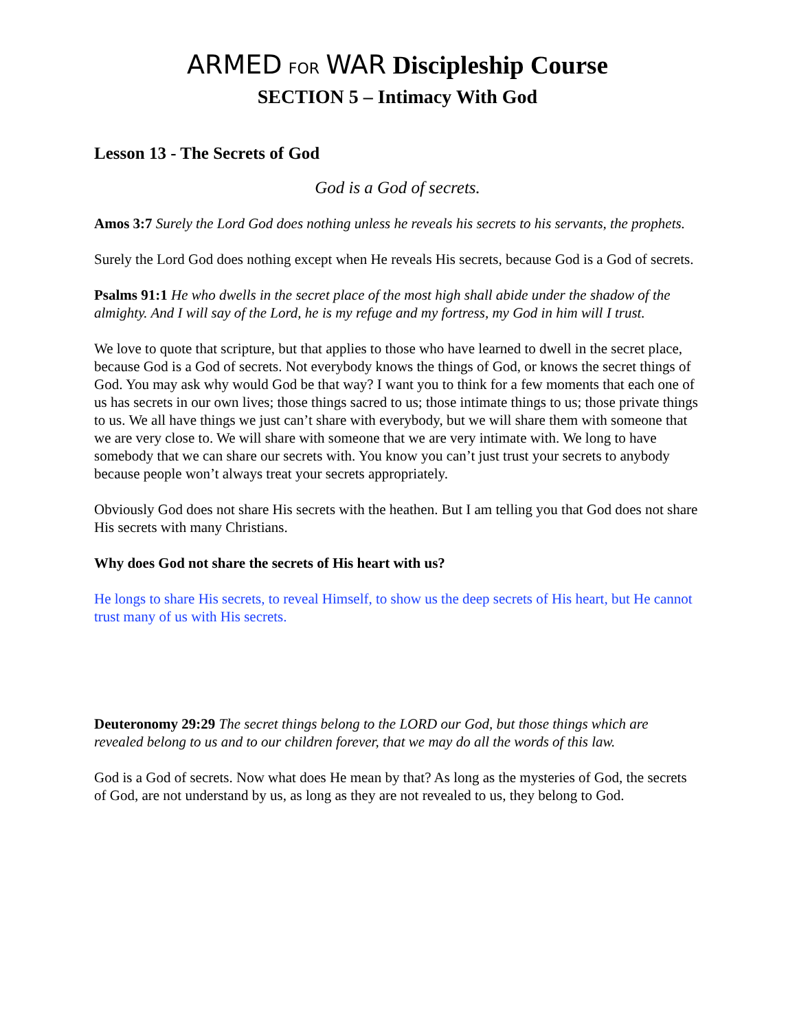ARMED FOR WAR Discipleship Course
SECTION 5 – Intimacy With God
Lesson 13 - The Secrets of God
God is a God of secrets.
Amos 3:7 Surely the Lord God does nothing unless he reveals his secrets to his servants, the prophets.
Surely the Lord God does nothing except when He reveals His secrets, because God is a God of secrets.
Psalms 91:1 He who dwells in the secret place of the most high shall abide under the shadow of the almighty. And I will say of the Lord, he is my refuge and my fortress, my God in him will I trust.
We love to quote that scripture, but that applies to those who have learned to dwell in the secret place, because God is a God of secrets. Not everybody knows the things of God, or knows the secret things of God. You may ask why would God be that way? I want you to think for a few moments that each one of us has secrets in our own lives; those things sacred to us; those intimate things to us; those private things to us. We all have things we just can’t share with everybody, but we will share them with someone that we are very close to. We will share with someone that we are very intimate with. We long to have somebody that we can share our secrets with. You know you can’t just trust your secrets to anybody because people won’t always treat your secrets appropriately.
Obviously God does not share His secrets with the heathen. But I am telling you that God does not share His secrets with many Christians.
Why does God not share the secrets of His heart with us?
He longs to share His secrets, to reveal Himself, to show us the deep secrets of His heart, but He cannot trust many of us with His secrets.
Deuteronomy 29:29 The secret things belong to the LORD our God, but those things which are revealed belong to us and to our children forever, that we may do all the words of this law.
God is a God of secrets. Now what does He mean by that? As long as the mysteries of God, the secrets of God, are not understand by us, as long as they are not revealed to us, they belong to God.